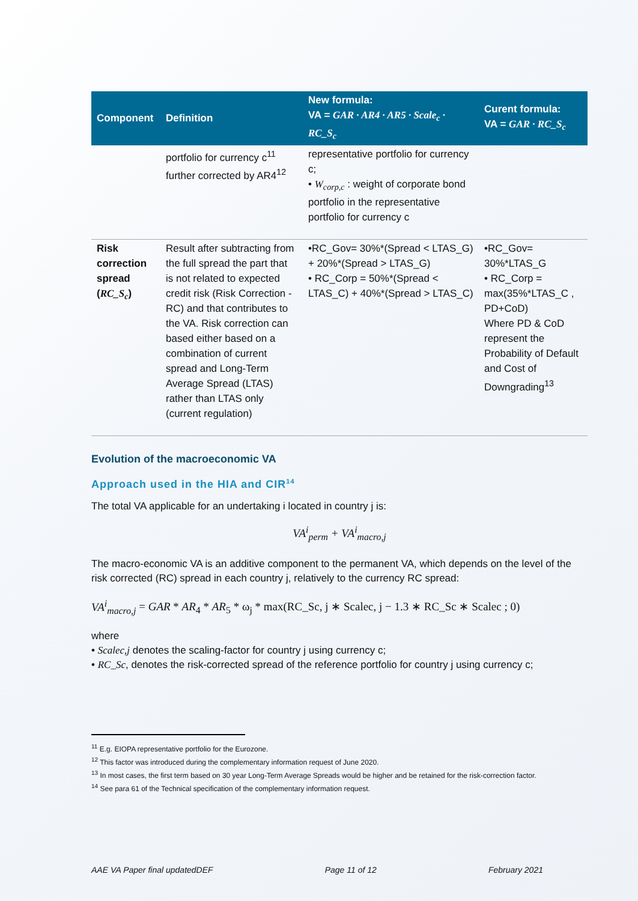| Component | Definition | New formula: VA = GAR · AR4 · AR5 · Scale<sub>c</sub> · RC_S<sub>c</sub> | Curent formula: VA = GAR · RC_S<sub>c</sub> |
| --- | --- | --- | --- |
| | portfolio for currency c<sup>11</sup> further corrected by AR4<sup>12</sup> | representative portfolio for currency c; • W<sub>corp,c</sub> : weight of corporate bond portfolio in the representative portfolio for currency c | |
| Risk correction spread ( RC_S<sub>c</sub> ) | Result after subtracting from the full spread the part that is not related to expected credit risk (Risk Correction -RC) and that contributes to the VA. Risk correction can based either based on a combination of current spread and Long-Term Average Spread (LTAS) rather than LTAS only (current regulation) | •RC_Gov= 30%*(Spread < LTAS_G) + 20%*(Spread > LTAS_G) • RC_Corp = 50%*(Spread < LTAS_C) + 40%*(Spread > LTAS_C) | •RC_Gov= 30%*LTAS_G • RC_Corp = max(35%*LTAS_C , PD+CoD) Where PD & CoD represent the Probability of Default and Cost of Downgrading<sup>13</sup> |
Evolution of the macroeconomic VA
Approach used in the HIA and CIR<sup>14</sup>
The total VA applicable for an undertaking i located in country j is:
VA<sup>i</sup><sub>perm</sub> + VA<sup>i</sup><sub>macro,j</sub>
The macro-economic VA is an additive component to the permanent VA, which depends on the level of the risk corrected (RC) spread in each country j, relatively to the currency RC spread:
VA<sup>i</sup><sub>macro,j</sub> = GAR * AR<sub>4</sub> * AR<sub>5</sub> * ω<sub>j</sub> * max(RC_Sc, j ∗ Scalec, j − 1.3 ∗ RC_Sc ∗ Scalec ; 0)
where
• Scalec,j denotes the scaling-factor for country j using currency c;
• RC_Sc, denotes the risk-corrected spread of the reference portfolio for country j using currency c;
<sup>11</sup> E.g. EIOPA representative portfolio for the Eurozone.
<sup>12</sup> This factor was introduced during the complementary information request of June 2020.
<sup>13</sup> In most cases, the first term based on 30 year Long-Term Average Spreads would be higher and be retained for the risk-correction factor.
<sup>14</sup> See para 61 of the Technical specification of the complementary information request.
AAE VA Paper final updatedDEF Page 11 of 12 February 2021